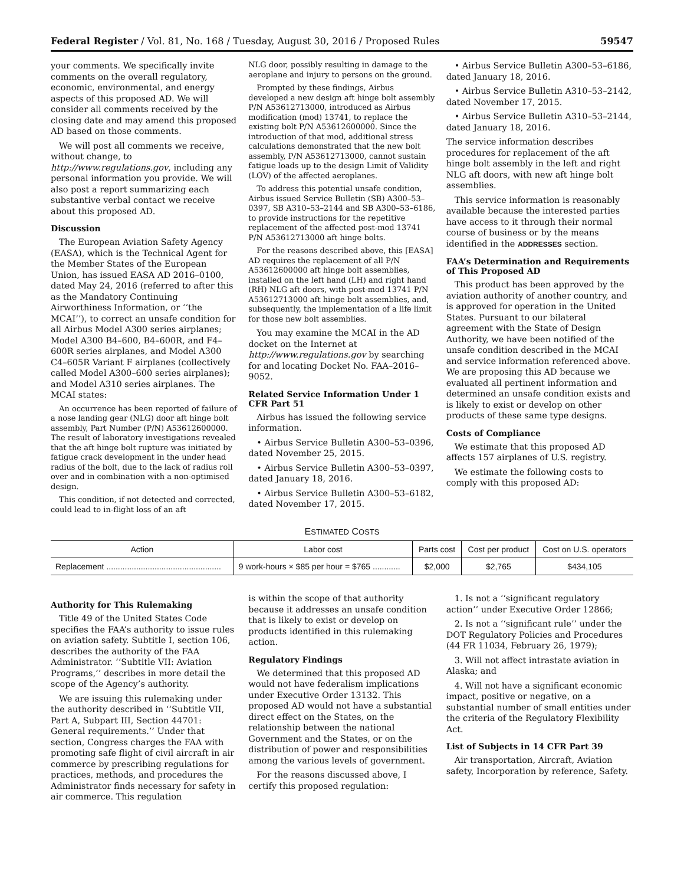Federal Register / Vol. 81, No. 168 / Tuesday, August 30, 2016 / Proposed Rules 59547
your comments. We specifically invite comments on the overall regulatory, economic, environmental, and energy aspects of this proposed AD. We will consider all comments received by the closing date and may amend this proposed AD based on those comments.
We will post all comments we receive, without change, to http://www.regulations.gov, including any personal information you provide. We will also post a report summarizing each substantive verbal contact we receive about this proposed AD.
Discussion
The European Aviation Safety Agency (EASA), which is the Technical Agent for the Member States of the European Union, has issued EASA AD 2016–0100, dated May 24, 2016 (referred to after this as the Mandatory Continuing Airworthiness Information, or ‘‘the MCAI’’), to correct an unsafe condition for all Airbus Model A300 series airplanes; Model A300 B4–600, B4–600R, and F4–600R series airplanes, and Model A300 C4–605R Variant F airplanes (collectively called Model A300–600 series airplanes); and Model A310 series airplanes. The MCAI states:
An occurrence has been reported of failure of a nose landing gear (NLG) door aft hinge bolt assembly, Part Number (P/N) A53612600000. The result of laboratory investigations revealed that the aft hinge bolt rupture was initiated by fatigue crack development in the under head radius of the bolt, due to the lack of radius roll over and in combination with a non-optimised design.
This condition, if not detected and corrected, could lead to in-flight loss of an aft
NLG door, possibly resulting in damage to the aeroplane and injury to persons on the ground.
Prompted by these findings, Airbus developed a new design aft hinge bolt assembly P/N A53612713000, introduced as Airbus modification (mod) 13741, to replace the existing bolt P/N A53612600000. Since the introduction of that mod, additional stress calculations demonstrated that the new bolt assembly, P/N A53612713000, cannot sustain fatigue loads up to the design Limit of Validity (LOV) of the affected aeroplanes.
To address this potential unsafe condition, Airbus issued Service Bulletin (SB) A300–53–0397, SB A310–53–2144 and SB A300–53–6186, to provide instructions for the repetitive replacement of the affected post-mod 13741 P/N A53612713000 aft hinge bolts.
For the reasons described above, this [EASA] AD requires the replacement of all P/N A53612600000 aft hinge bolt assemblies, installed on the left hand (LH) and right hand (RH) NLG aft doors, with post-mod 13741 P/N A53612713000 aft hinge bolt assemblies, and, subsequently, the implementation of a life limit for those new bolt assemblies.
You may examine the MCAI in the AD docket on the Internet at http://www.regulations.gov by searching for and locating Docket No. FAA–2016–9052.
Related Service Information Under 1 CFR Part 51
Airbus has issued the following service information.
• Airbus Service Bulletin A300–53–0396, dated November 25, 2015.
• Airbus Service Bulletin A300–53–0397, dated January 18, 2016.
• Airbus Service Bulletin A300–53–6182, dated November 17, 2015.
• Airbus Service Bulletin A300–53–6186, dated January 18, 2016.
• Airbus Service Bulletin A310–53–2142, dated November 17, 2015.
• Airbus Service Bulletin A310–53–2144, dated January 18, 2016.
The service information describes procedures for replacement of the aft hinge bolt assembly in the left and right NLG aft doors, with new aft hinge bolt assemblies.
This service information is reasonably available because the interested parties have access to it through their normal course of business or by the means identified in the ADDRESSES section.
FAA’s Determination and Requirements of This Proposed AD
This product has been approved by the aviation authority of another country, and is approved for operation in the United States. Pursuant to our bilateral agreement with the State of Design Authority, we have been notified of the unsafe condition described in the MCAI and service information referenced above. We are proposing this AD because we evaluated all pertinent information and determined an unsafe condition exists and is likely to exist or develop on other products of these same type designs.
Costs of Compliance
We estimate that this proposed AD affects 157 airplanes of U.S. registry.
We estimate the following costs to comply with this proposed AD:
ESTIMATED COSTS
| Action | Labor cost | Parts cost | Cost per product | Cost on U.S. operators |
| --- | --- | --- | --- | --- |
| Replacement .................................................. | 9 work-hours × $85 per hour = $765 ............ | $2,000 | $2,765 | $434,105 |
Authority for This Rulemaking
Title 49 of the United States Code specifies the FAA’s authority to issue rules on aviation safety. Subtitle I, section 106, describes the authority of the FAA Administrator. ‘‘Subtitle VII: Aviation Programs,’’ describes in more detail the scope of the Agency’s authority.
We are issuing this rulemaking under the authority described in ‘‘Subtitle VII, Part A, Subpart III, Section 44701: General requirements.’’ Under that section, Congress charges the FAA with promoting safe flight of civil aircraft in air commerce by prescribing regulations for practices, methods, and procedures the Administrator finds necessary for safety in air commerce. This regulation
is within the scope of that authority because it addresses an unsafe condition that is likely to exist or develop on products identified in this rulemaking action.
Regulatory Findings
We determined that this proposed AD would not have federalism implications under Executive Order 13132. This proposed AD would not have a substantial direct effect on the States, on the relationship between the national Government and the States, or on the distribution of power and responsibilities among the various levels of government.
For the reasons discussed above, I certify this proposed regulation:
1. Is not a ‘‘significant regulatory action’’ under Executive Order 12866;
2. Is not a ‘‘significant rule’’ under the DOT Regulatory Policies and Procedures (44 FR 11034, February 26, 1979);
3. Will not affect intrastate aviation in Alaska; and
4. Will not have a significant economic impact, positive or negative, on a substantial number of small entities under the criteria of the Regulatory Flexibility Act.
List of Subjects in 14 CFR Part 39
Air transportation, Aircraft, Aviation safety, Incorporation by reference, Safety.